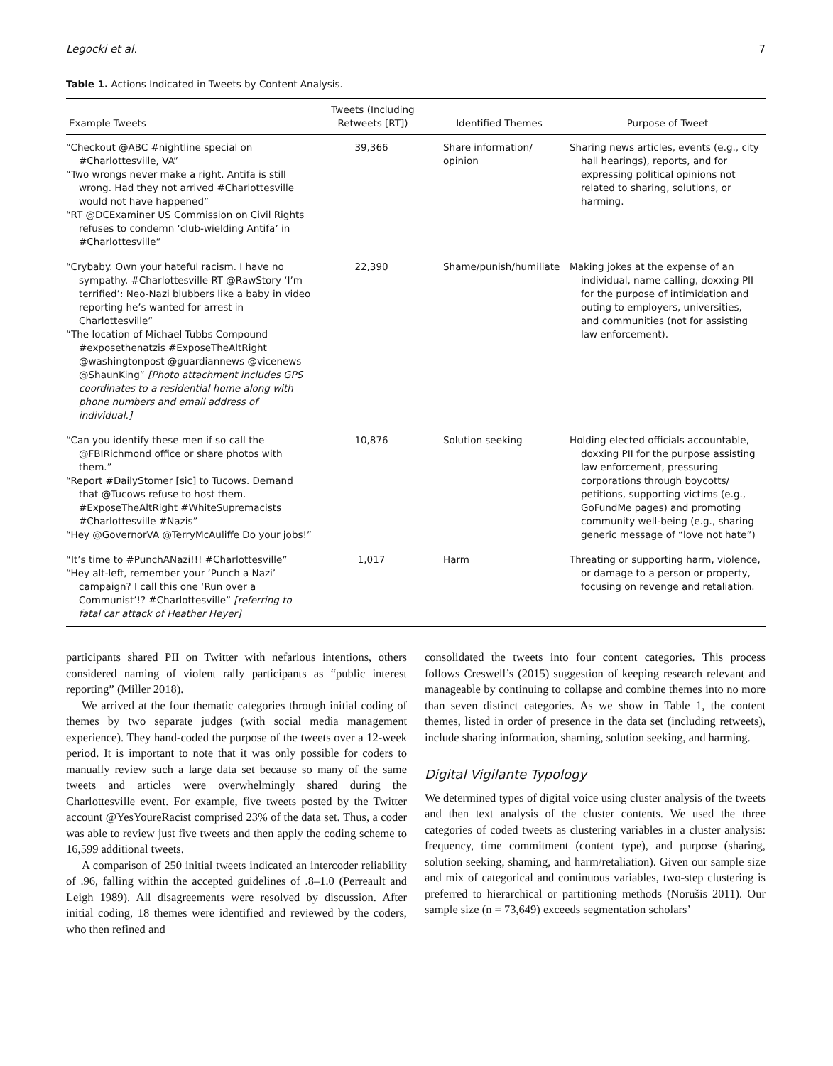Legocki et al. 7
Table 1. Actions Indicated in Tweets by Content Analysis.
| Example Tweets | Tweets (Including Retweets [RT]) | Identified Themes | Purpose of Tweet |
| --- | --- | --- | --- |
| “Checkout @ABC #nightline special on #Charlottesville, VA” “Two wrongs never make a right. Antifa is still wrong. Had they not arrived #Charlottesville would not have happened” “RT @DCExaminer US Commission on Civil Rights refuses to condemn ‘club-wielding Antifa’ in #Charlottesville” | 39,366 | Share information/ opinion | Sharing news articles, events (e.g., city hall hearings), reports, and for expressing political opinions not related to sharing, solutions, or harming. |
| “Crybaby. Own your hateful racism. I have no sympathy. #Charlottesville RT @RawStory ‘I’m terrified’: Neo-Nazi blubbers like a baby in video reporting he’s wanted for arrest in Charlottesville” “The location of Michael Tubbs Compound #exposethenatzis #ExposeTheAltRight @washingtonpost @guardiannews @vicenews @ShaunKing” [Photo attachment includes GPS coordinates to a residential home along with phone numbers and email address of individual.] | 22,390 | Shame/punish/humiliate | Making jokes at the expense of an individual, name calling, doxxing PII for the purpose of intimidation and outing to employers, universities, and communities (not for assisting law enforcement). |
| “Can you identify these men if so call the @FBIRichmond office or share photos with them.” “Report #DailyStomer [sic] to Tucows. Demand that @Tucows refuse to host them. #ExposeTheAltRight #WhiteSupremacists #Charlottesville #Nazis” “Hey @GovernorVA @TerryMcAuliffe Do your jobs!” | 10,876 | Solution seeking | Holding elected officials accountable, doxxing PII for the purpose assisting law enforcement, pressuring corporations through boycotts/ petitions, supporting victims (e.g., GoFundMe pages) and promoting community well-being (e.g., sharing generic message of “love not hate”) |
| “It’s time to #PunchANazi!!! #Charlottesville” “Hey alt-left, remember your ‘Punch a Nazi’ campaign? I call this one ‘Run over a Communist’!? #Charlottesville” [referring to fatal car attack of Heather Heyer] | 1,017 | Harm | Threating or supporting harm, violence, or damage to a person or property, focusing on revenge and retaliation. |
participants shared PII on Twitter with nefarious intentions, others considered naming of violent rally participants as “public interest reporting” (Miller 2018).
We arrived at the four thematic categories through initial coding of themes by two separate judges (with social media management experience). They hand-coded the purpose of the tweets over a 12-week period. It is important to note that it was only possible for coders to manually review such a large data set because so many of the same tweets and articles were overwhelmingly shared during the Charlottesville event. For example, five tweets posted by the Twitter account @YesYoureRacist comprised 23% of the data set. Thus, a coder was able to review just five tweets and then apply the coding scheme to 16,599 additional tweets.
A comparison of 250 initial tweets indicated an intercoder reliability of .96, falling within the accepted guidelines of .8–1.0 (Perreault and Leigh 1989). All disagreements were resolved by discussion. After initial coding, 18 themes were identified and reviewed by the coders, who then refined and
consolidated the tweets into four content categories. This process follows Creswell’s (2015) suggestion of keeping research relevant and manageable by continuing to collapse and combine themes into no more than seven distinct categories. As we show in Table 1, the content themes, listed in order of presence in the data set (including retweets), include sharing information, shaming, solution seeking, and harming.
Digital Vigilante Typology
We determined types of digital voice using cluster analysis of the tweets and then text analysis of the cluster contents. We used the three categories of coded tweets as clustering variables in a cluster analysis: frequency, time commitment (content type), and purpose (sharing, solution seeking, shaming, and harm/retaliation). Given our sample size and mix of categorical and continuous variables, two-step clustering is preferred to hierarchical or partitioning methods (Norušis 2011). Our sample size (n = 73,649) exceeds segmentation scholars’